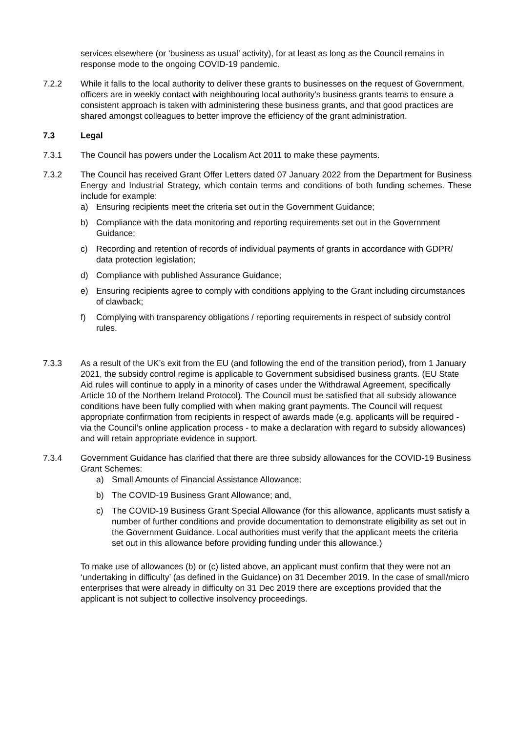services elsewhere (or ‘business as usual’ activity), for at least as long as the Council remains in response mode to the ongoing COVID-19 pandemic.
7.2.2 While it falls to the local authority to deliver these grants to businesses on the request of Government, officers are in weekly contact with neighbouring local authority’s business grants teams to ensure a consistent approach is taken with administering these business grants, and that good practices are shared amongst colleagues to better improve the efficiency of the grant administration.
7.3 Legal
7.3.1 The Council has powers under the Localism Act 2011 to make these payments.
7.3.2 The Council has received Grant Offer Letters dated 07 January 2022 from the Department for Business Energy and Industrial Strategy, which contain terms and conditions of both funding schemes. These include for example:
a) Ensuring recipients meet the criteria set out in the Government Guidance;
b) Compliance with the data monitoring and reporting requirements set out in the Government Guidance;
c) Recording and retention of records of individual payments of grants in accordance with GDPR/ data protection legislation;
d) Compliance with published Assurance Guidance;
e) Ensuring recipients agree to comply with conditions applying to the Grant including circumstances of clawback;
f) Complying with transparency obligations / reporting requirements in respect of subsidy control rules.
7.3.3 As a result of the UK’s exit from the EU (and following the end of the transition period), from 1 January 2021, the subsidy control regime is applicable to Government subsidised business grants. (EU State Aid rules will continue to apply in a minority of cases under the Withdrawal Agreement, specifically Article 10 of the Northern Ireland Protocol). The Council must be satisfied that all subsidy allowance conditions have been fully complied with when making grant payments. The Council will request appropriate confirmation from recipients in respect of awards made (e.g. applicants will be required - via the Council’s online application process - to make a declaration with regard to subsidy allowances) and will retain appropriate evidence in support.
7.3.4 Government Guidance has clarified that there are three subsidy allowances for the COVID-19 Business Grant Schemes:
a) Small Amounts of Financial Assistance Allowance;
b) The COVID-19 Business Grant Allowance; and,
c) The COVID-19 Business Grant Special Allowance (for this allowance, applicants must satisfy a number of further conditions and provide documentation to demonstrate eligibility as set out in the Government Guidance. Local authorities must verify that the applicant meets the criteria set out in this allowance before providing funding under this allowance.)
To make use of allowances (b) or (c) listed above, an applicant must confirm that they were not an ‘undertaking in difficulty’ (as defined in the Guidance) on 31 December 2019. In the case of small/micro enterprises that were already in difficulty on 31 Dec 2019 there are exceptions provided that the applicant is not subject to collective insolvency proceedings.